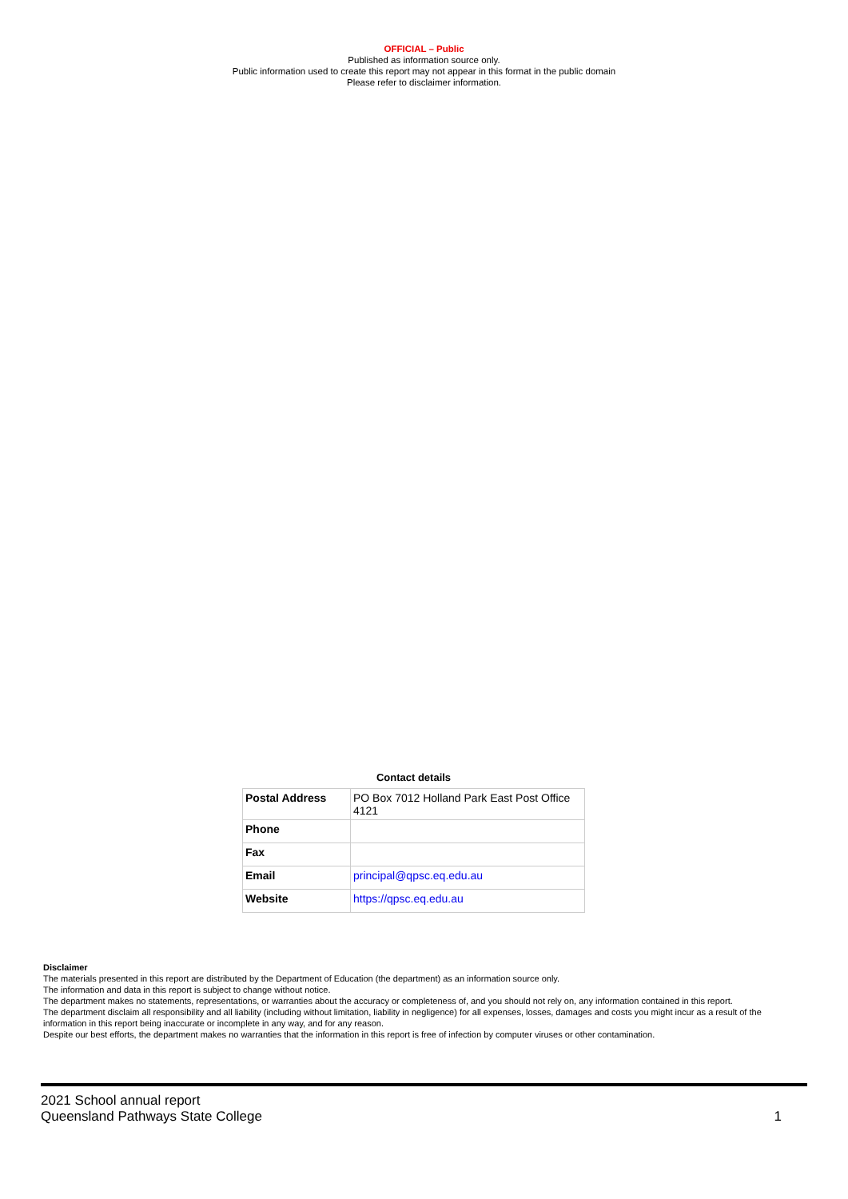OFFICIAL – Public
Published as information source only.
Public information used to create this report may not appear in this format in the public domain
Please refer to disclaimer information.
Contact details
| Postal Address | PO Box 7012 Holland Park East Post Office 4121 |
| Phone | |
| Fax | |
| Email | principal@qpsc.eq.edu.au |
| Website | https://qpsc.eq.edu.au |
Disclaimer
The materials presented in this report are distributed by the Department of Education (the department) as an information source only.
The information and data in this report is subject to change without notice.
The department makes no statements, representations, or warranties about the accuracy or completeness of, and you should not rely on, any information contained in this report.
The department disclaim all responsibility and all liability (including without limitation, liability in negligence) for all expenses, losses, damages and costs you might incur as a result of the information in this report being inaccurate or incomplete in any way, and for any reason.
Despite our best efforts, the department makes no warranties that the information in this report is free of infection by computer viruses or other contamination.
2021 School annual report
Queensland Pathways State College
1